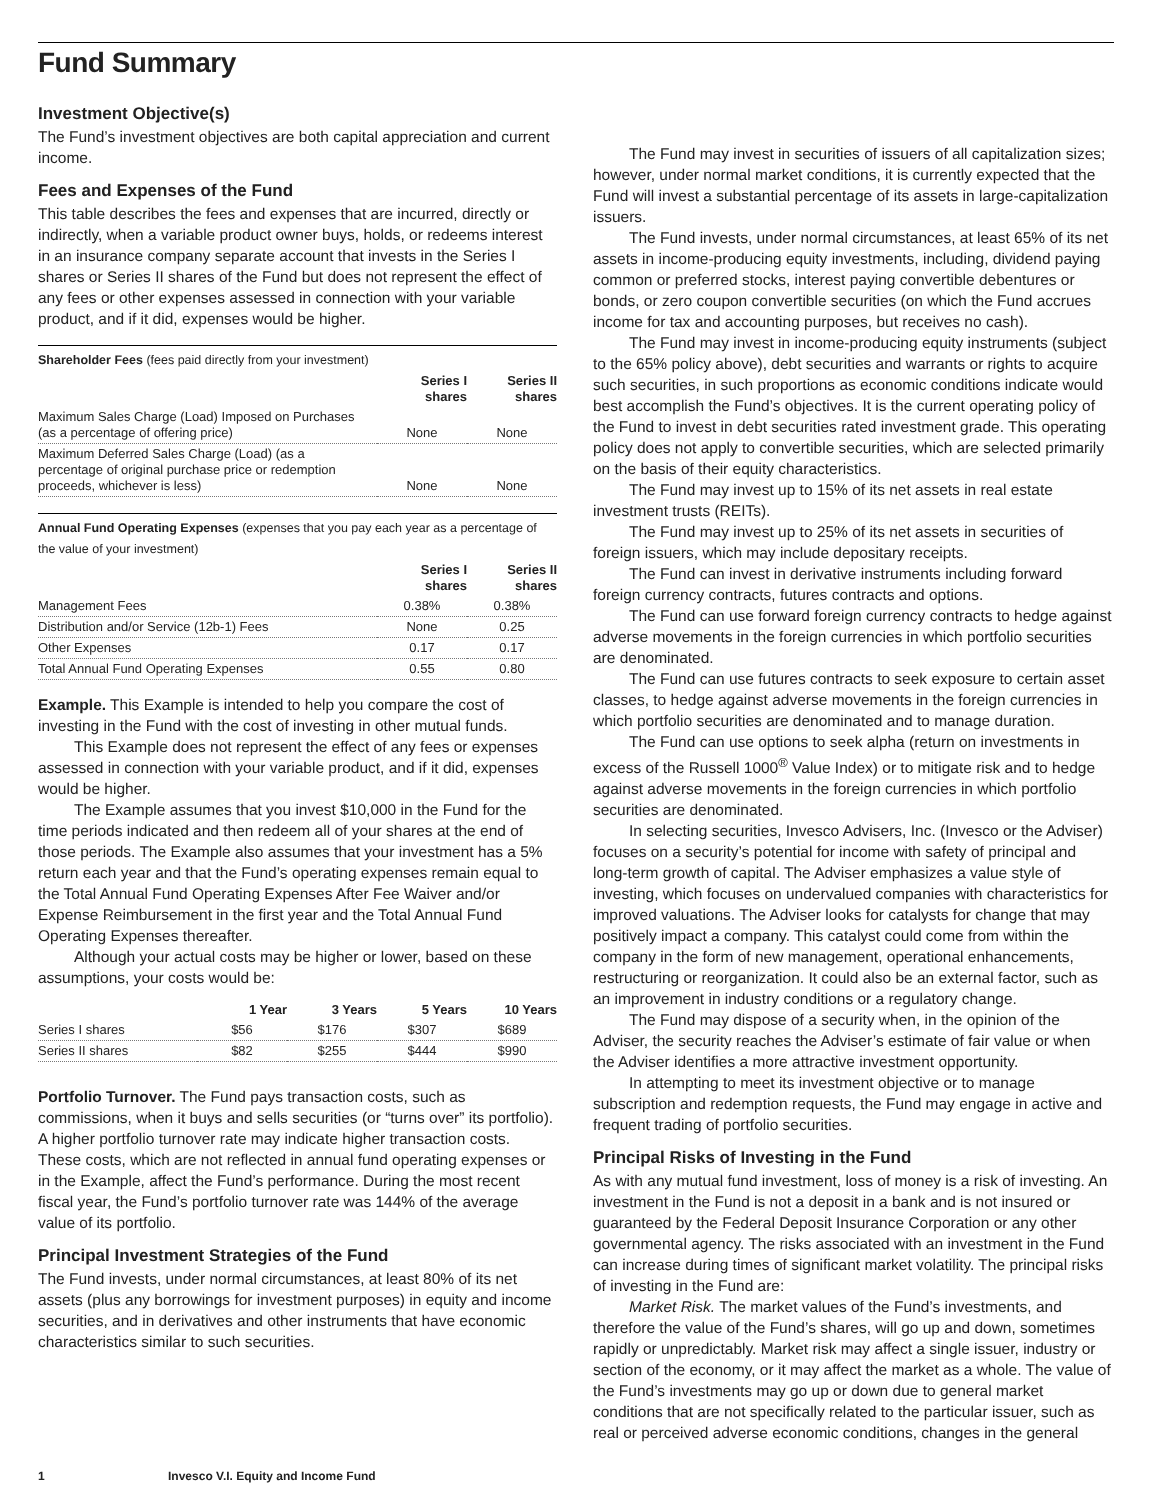Fund Summary
Investment Objective(s)
The Fund’s investment objectives are both capital appreciation and current income.
Fees and Expenses of the Fund
This table describes the fees and expenses that are incurred, directly or indirectly, when a variable product owner buys, holds, or redeems interest in an insurance company separate account that invests in the Series I shares or Series II shares of the Fund but does not represent the effect of any fees or other expenses assessed in connection with your variable product, and if it did, expenses would be higher.
Shareholder Fees (fees paid directly from your investment)
| | Series I shares | Series II shares |
| --- | --- | --- |
| Maximum Sales Charge (Load) Imposed on Purchases (as a percentage of offering price) | None | None |
| Maximum Deferred Sales Charge (Load) (as a percentage of original purchase price or redemption proceeds, whichever is less) | None | None |
Annual Fund Operating Expenses (expenses that you pay each year as a percentage of the value of your investment)
| | Series I shares | Series II shares |
| --- | --- | --- |
| Management Fees | 0.38% | 0.38% |
| Distribution and/or Service (12b-1) Fees | None | 0.25 |
| Other Expenses | 0.17 | 0.17 |
| Total Annual Fund Operating Expenses | 0.55 | 0.80 |
Example. This Example is intended to help you compare the cost of investing in the Fund with the cost of investing in other mutual funds.
This Example does not represent the effect of any fees or expenses assessed in connection with your variable product, and if it did, expenses would be higher.
The Example assumes that you invest $10,000 in the Fund for the time periods indicated and then redeem all of your shares at the end of those periods. The Example also assumes that your investment has a 5% return each year and that the Fund’s operating expenses remain equal to the Total Annual Fund Operating Expenses After Fee Waiver and/or Expense Reimbursement in the first year and the Total Annual Fund Operating Expenses thereafter.
Although your actual costs may be higher or lower, based on these assumptions, your costs would be:
| | 1 Year | 3 Years | 5 Years | 10 Years |
| --- | --- | --- | --- | --- |
| Series I shares | $56 | $176 | $307 | $689 |
| Series II shares | $82 | $255 | $444 | $990 |
Portfolio Turnover. The Fund pays transaction costs, such as commissions, when it buys and sells securities (or “turns over” its portfolio). A higher portfolio turnover rate may indicate higher transaction costs. These costs, which are not reflected in annual fund operating expenses or in the Example, affect the Fund’s performance. During the most recent fiscal year, the Fund’s portfolio turnover rate was 144% of the average value of its portfolio.
Principal Investment Strategies of the Fund
The Fund invests, under normal circumstances, at least 80% of its net assets (plus any borrowings for investment purposes) in equity and income securities, and in derivatives and other instruments that have economic characteristics similar to such securities.
The Fund may invest in securities of issuers of all capitalization sizes; however, under normal market conditions, it is currently expected that the Fund will invest a substantial percentage of its assets in large-capitalization issuers.
The Fund invests, under normal circumstances, at least 65% of its net assets in income-producing equity investments, including, dividend paying common or preferred stocks, interest paying convertible debentures or bonds, or zero coupon convertible securities (on which the Fund accrues income for tax and accounting purposes, but receives no cash).
The Fund may invest in income-producing equity instruments (subject to the 65% policy above), debt securities and warrants or rights to acquire such securities, in such proportions as economic conditions indicate would best accomplish the Fund’s objectives. It is the current operating policy of the Fund to invest in debt securities rated investment grade. This operating policy does not apply to convertible securities, which are selected primarily on the basis of their equity characteristics.
The Fund may invest up to 15% of its net assets in real estate investment trusts (REITs).
The Fund may invest up to 25% of its net assets in securities of foreign issuers, which may include depositary receipts.
The Fund can invest in derivative instruments including forward foreign currency contracts, futures contracts and options.
The Fund can use forward foreign currency contracts to hedge against adverse movements in the foreign currencies in which portfolio securities are denominated.
The Fund can use futures contracts to seek exposure to certain asset classes, to hedge against adverse movements in the foreign currencies in which portfolio securities are denominated and to manage duration.
The Fund can use options to seek alpha (return on investments in excess of the Russell 1000<sup>®</sup> Value Index) or to mitigate risk and to hedge against adverse movements in the foreign currencies in which portfolio securities are denominated.
In selecting securities, Invesco Advisers, Inc. (Invesco or the Adviser) focuses on a security’s potential for income with safety of principal and long-term growth of capital. The Adviser emphasizes a value style of investing, which focuses on undervalued companies with characteristics for improved valuations. The Adviser looks for catalysts for change that may positively impact a company. This catalyst could come from within the company in the form of new management, operational enhancements, restructuring or reorganization. It could also be an external factor, such as an improvement in industry conditions or a regulatory change.
The Fund may dispose of a security when, in the opinion of the Adviser, the security reaches the Adviser’s estimate of fair value or when the Adviser identifies a more attractive investment opportunity.
In attempting to meet its investment objective or to manage subscription and redemption requests, the Fund may engage in active and frequent trading of portfolio securities.
Principal Risks of Investing in the Fund
As with any mutual fund investment, loss of money is a risk of investing. An investment in the Fund is not a deposit in a bank and is not insured or guaranteed by the Federal Deposit Insurance Corporation or any other governmental agency. The risks associated with an investment in the Fund can increase during times of significant market volatility. The principal risks of investing in the Fund are:
Market Risk. The market values of the Fund’s investments, and therefore the value of the Fund’s shares, will go up and down, sometimes rapidly or unpredictably. Market risk may affect a single issuer, industry or section of the economy, or it may affect the market as a whole. The value of the Fund’s investments may go up or down due to general market conditions that are not specifically related to the particular issuer, such as real or perceived adverse economic conditions, changes in the general
1 Invesco V.I. Equity and Income Fund